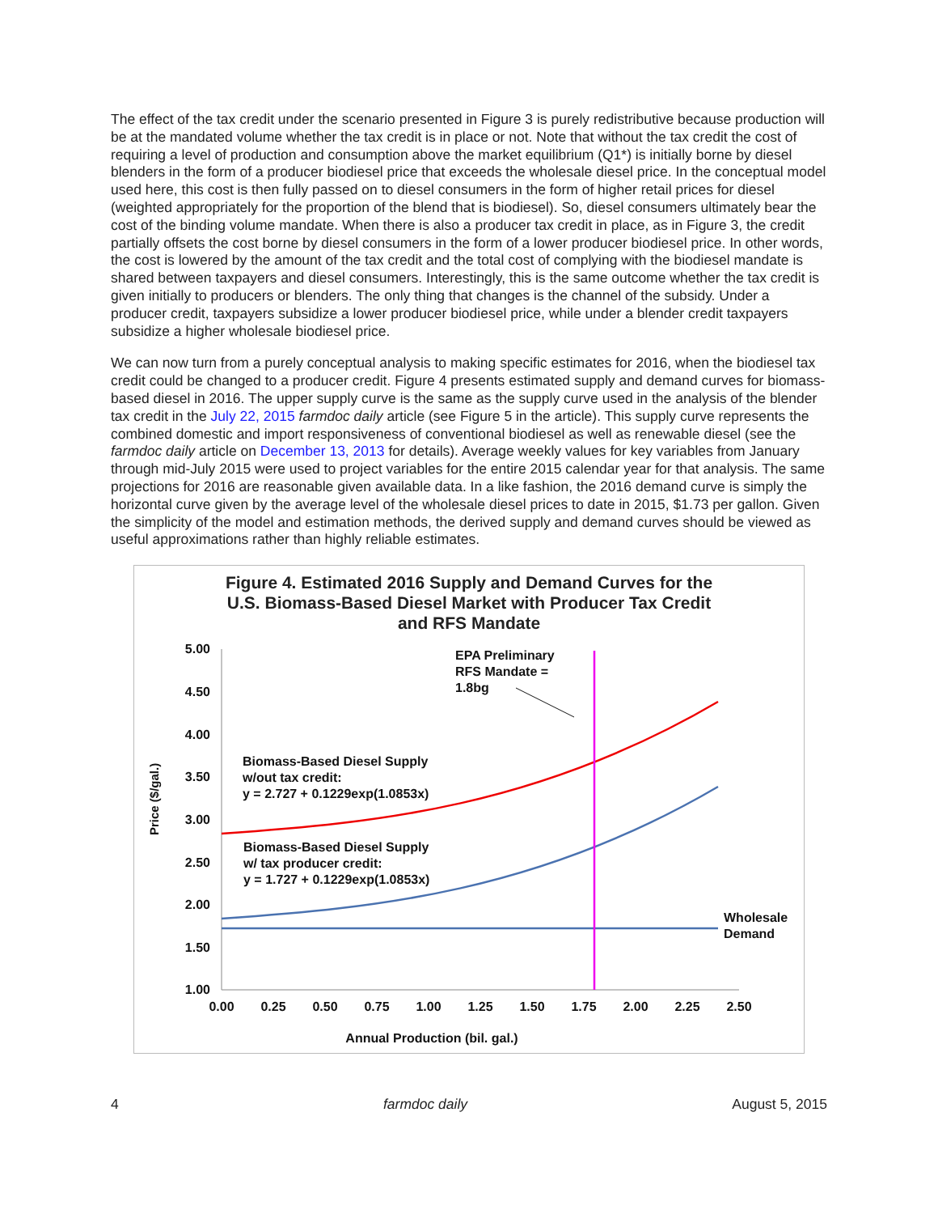The effect of the tax credit under the scenario presented in Figure 3 is purely redistributive because production will be at the mandated volume whether the tax credit is in place or not. Note that without the tax credit the cost of requiring a level of production and consumption above the market equilibrium (Q1*) is initially borne by diesel blenders in the form of a producer biodiesel price that exceeds the wholesale diesel price. In the conceptual model used here, this cost is then fully passed on to diesel consumers in the form of higher retail prices for diesel (weighted appropriately for the proportion of the blend that is biodiesel). So, diesel consumers ultimately bear the cost of the binding volume mandate. When there is also a producer tax credit in place, as in Figure 3, the credit partially offsets the cost borne by diesel consumers in the form of a lower producer biodiesel price. In other words, the cost is lowered by the amount of the tax credit and the total cost of complying with the biodiesel mandate is shared between taxpayers and diesel consumers. Interestingly, this is the same outcome whether the tax credit is given initially to producers or blenders. The only thing that changes is the channel of the subsidy. Under a producer credit, taxpayers subsidize a lower producer biodiesel price, while under a blender credit taxpayers subsidize a higher wholesale biodiesel price.
We can now turn from a purely conceptual analysis to making specific estimates for 2016, when the biodiesel tax credit could be changed to a producer credit. Figure 4 presents estimated supply and demand curves for biomass-based diesel in 2016. The upper supply curve is the same as the supply curve used in the analysis of the blender tax credit in the July 22, 2015 farmdoc daily article (see Figure 5 in the article). This supply curve represents the combined domestic and import responsiveness of conventional biodiesel as well as renewable diesel (see the farmdoc daily article on December 13, 2013 for details). Average weekly values for key variables from January through mid-July 2015 were used to project variables for the entire 2015 calendar year for that analysis. The same projections for 2016 are reasonable given available data. In a like fashion, the 2016 demand curve is simply the horizontal curve given by the average level of the wholesale diesel prices to date in 2015, $1.73 per gallon. Given the simplicity of the model and estimation methods, the derived supply and demand curves should be viewed as useful approximations rather than highly reliable estimates.
Figure 4. Estimated 2016 Supply and Demand Curves for the
U.S. Biomass-Based Diesel Market with Producer Tax Credit
and RFS Mandate
5.00
4.50
4.00
3.50
3.00
2.50
2.00
1.50
1.00
0.00
0.25
0.50
0.75
1.00
1.25
1.50
1.75
2.00
2.25
2.50
Annual Production (bil. gal.)
Price ($/gal.)
EPA Preliminary
RFS Mandate =
1.8bg
Biomass-Based Diesel Supply
w/out tax credit:
y = 2.727 + 0.1229exp(1.0853x)
Biomass-Based Diesel Supply
w/ tax producer credit:
y = 1.727 + 0.1229exp(1.0853x)
Wholesale
Demand
4 farmdoc daily August 5, 2015